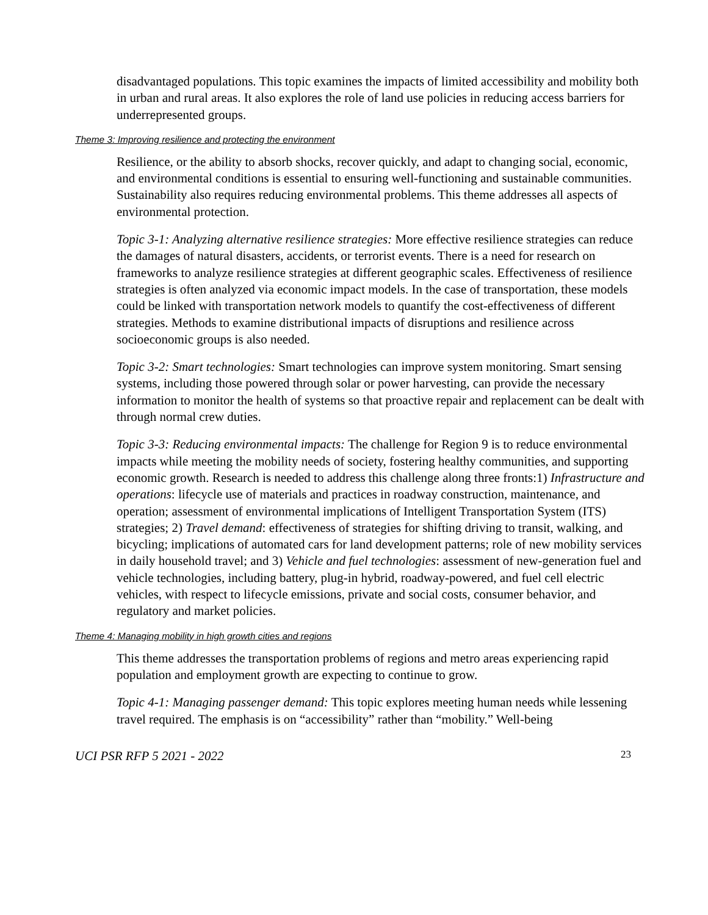disadvantaged populations. This topic examines the impacts of limited accessibility and mobility both in urban and rural areas. It also explores the role of land use policies in reducing access barriers for underrepresented groups.
Theme 3: Improving resilience and protecting the environment
Resilience, or the ability to absorb shocks, recover quickly, and adapt to changing social, economic, and environmental conditions is essential to ensuring well-functioning and sustainable communities. Sustainability also requires reducing environmental problems. This theme addresses all aspects of environmental protection.
Topic 3-1: Analyzing alternative resilience strategies: More effective resilience strategies can reduce the damages of natural disasters, accidents, or terrorist events. There is a need for research on frameworks to analyze resilience strategies at different geographic scales. Effectiveness of resilience strategies is often analyzed via economic impact models. In the case of transportation, these models could be linked with transportation network models to quantify the cost-effectiveness of different strategies. Methods to examine distributional impacts of disruptions and resilience across socioeconomic groups is also needed.
Topic 3-2: Smart technologies: Smart technologies can improve system monitoring. Smart sensing systems, including those powered through solar or power harvesting, can provide the necessary information to monitor the health of systems so that proactive repair and replacement can be dealt with through normal crew duties.
Topic 3-3: Reducing environmental impacts: The challenge for Region 9 is to reduce environmental impacts while meeting the mobility needs of society, fostering healthy communities, and supporting economic growth. Research is needed to address this challenge along three fronts:1) Infrastructure and operations: lifecycle use of materials and practices in roadway construction, maintenance, and operation; assessment of environmental implications of Intelligent Transportation System (ITS) strategies; 2) Travel demand: effectiveness of strategies for shifting driving to transit, walking, and bicycling; implications of automated cars for land development patterns; role of new mobility services in daily household travel; and 3) Vehicle and fuel technologies: assessment of new-generation fuel and vehicle technologies, including battery, plug-in hybrid, roadway-powered, and fuel cell electric vehicles, with respect to lifecycle emissions, private and social costs, consumer behavior, and regulatory and market policies.
Theme 4: Managing mobility in high growth cities and regions
This theme addresses the transportation problems of regions and metro areas experiencing rapid population and employment growth are expecting to continue to grow.
Topic 4-1: Managing passenger demand: This topic explores meeting human needs while lessening travel required. The emphasis is on “accessibility” rather than “mobility.” Well-being
UCI PSR RFP 5 2021 - 2022 23